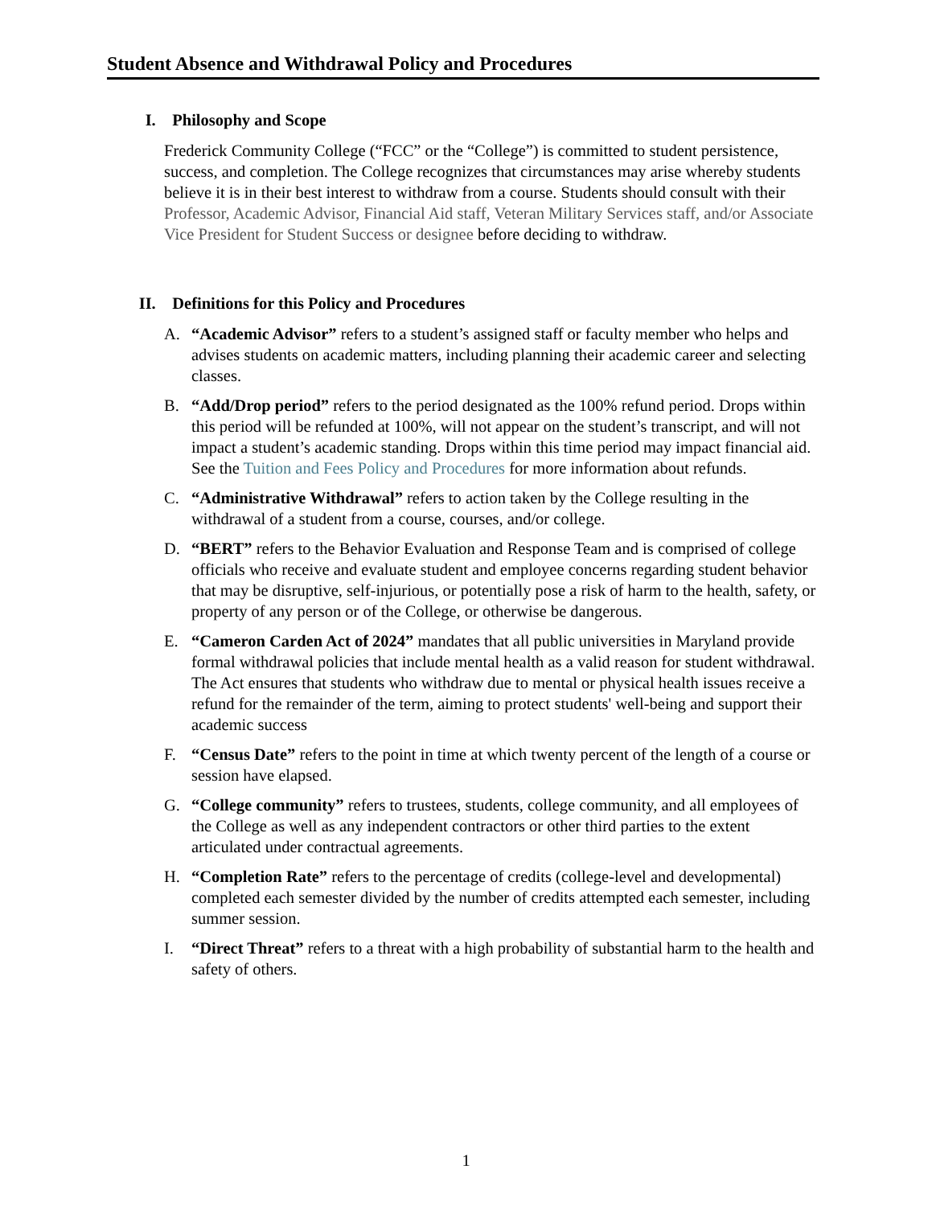Student Absence and Withdrawal Policy and Procedures
I. Philosophy and Scope
Frederick Community College (“FCC” or the “College”) is committed to student persistence, success, and completion. The College recognizes that circumstances may arise whereby students believe it is in their best interest to withdraw from a course. Students should consult with their Professor, Academic Advisor, Financial Aid staff, Veteran Military Services staff, and/or Associate Vice President for Student Success or designee before deciding to withdraw.
II. Definitions for this Policy and Procedures
A. “Academic Advisor” refers to a student’s assigned staff or faculty member who helps and advises students on academic matters, including planning their academic career and selecting classes.
B. “Add/Drop period” refers to the period designated as the 100% refund period. Drops within this period will be refunded at 100%, will not appear on the student’s transcript, and will not impact a student’s academic standing. Drops within this time period may impact financial aid. See the Tuition and Fees Policy and Procedures for more information about refunds.
C. “Administrative Withdrawal” refers to action taken by the College resulting in the withdrawal of a student from a course, courses, and/or college.
D. “BERT” refers to the Behavior Evaluation and Response Team and is comprised of college officials who receive and evaluate student and employee concerns regarding student behavior that may be disruptive, self-injurious, or potentially pose a risk of harm to the health, safety, or property of any person or of the College, or otherwise be dangerous.
E. “Cameron Carden Act of 2024” mandates that all public universities in Maryland provide formal withdrawal policies that include mental health as a valid reason for student withdrawal. The Act ensures that students who withdraw due to mental or physical health issues receive a refund for the remainder of the term, aiming to protect students' well-being and support their academic success
F. “Census Date” refers to the point in time at which twenty percent of the length of a course or session have elapsed.
G. “College community” refers to trustees, students, college community, and all employees of the College as well as any independent contractors or other third parties to the extent articulated under contractual agreements.
H. “Completion Rate” refers to the percentage of credits (college-level and developmental) completed each semester divided by the number of credits attempted each semester, including summer session.
I. “Direct Threat” refers to a threat with a high probability of substantial harm to the health and safety of others.
1